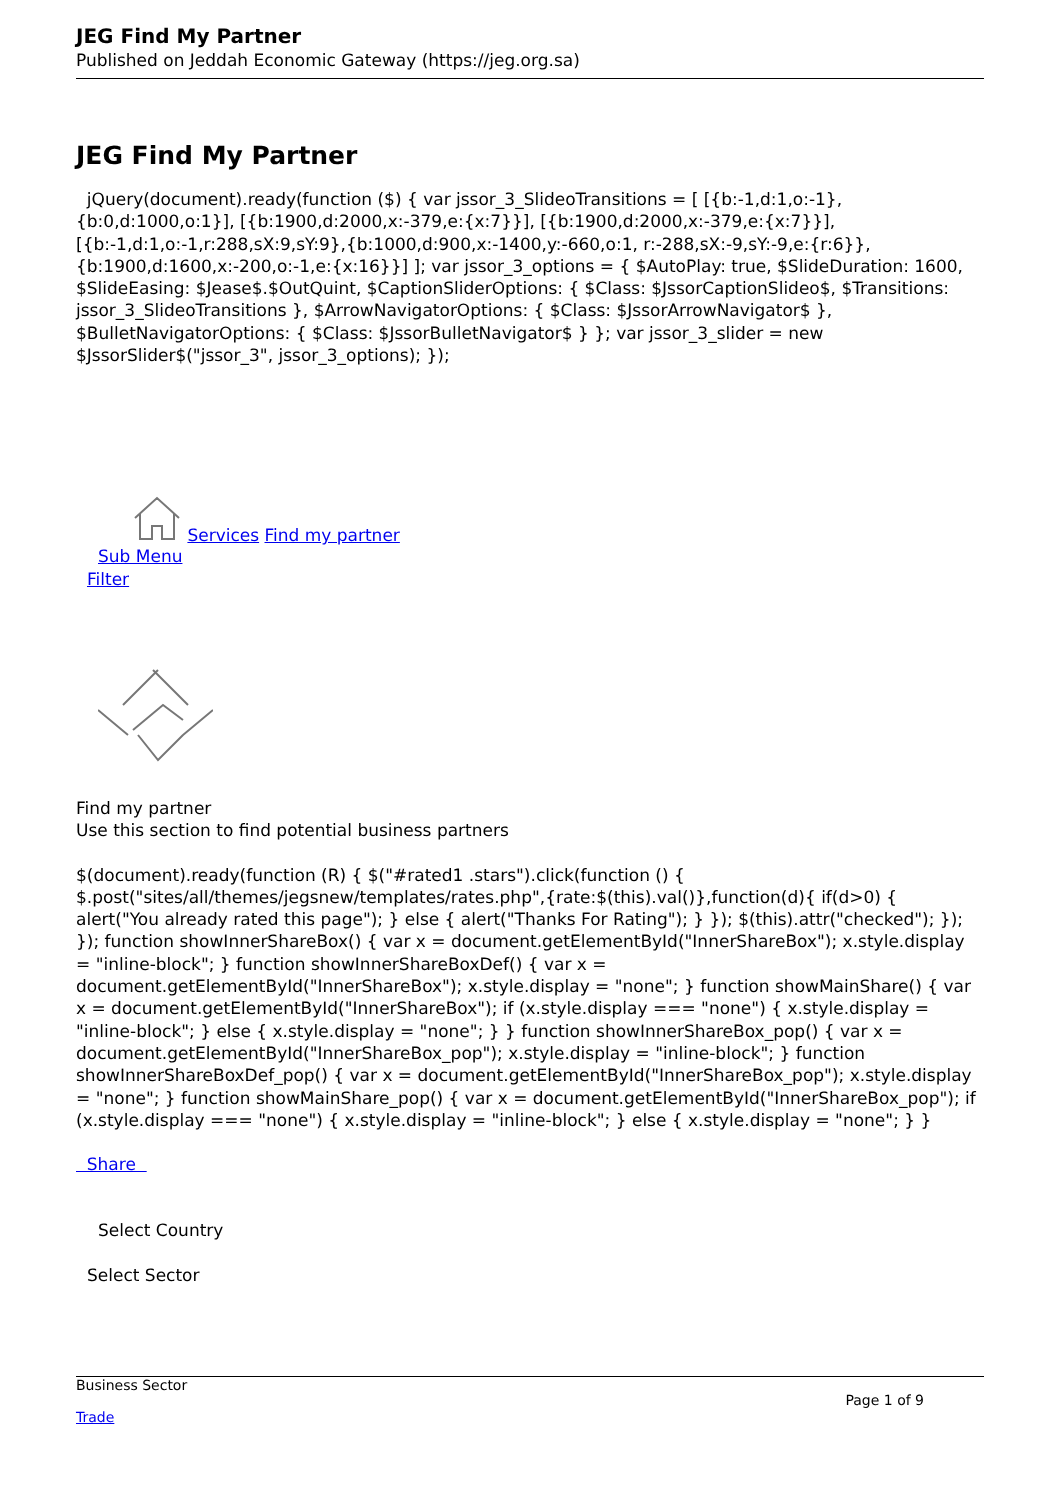JEG Find My Partner
Published on Jeddah Economic Gateway (https://jeg.org.sa)
JEG Find My Partner
jQuery(document).ready(function ($) { var jssor_3_SlideoTransitions = [ [{b:-1,d:1,o:-1},{b:0,d:1000,o:1}], [{b:1900,d:2000,x:-379,e:{x:7}}], [{b:1900,d:2000,x:-379,e:{x:7}}], [{b:-1,d:1,o:-1,r:288,sX:9,sY:9},{b:1000,d:900,x:-1400,y:-660,o:1, r:-288,sX:-9,sY:-9,e:{r:6}},{b:1900,d:1600,x:-200,o:-1,e:{x:16}}] ]; var jssor_3_options = { $AutoPlay: true, $SlideDuration: 1600, $SlideEasing: $Jease$.$OutQuint, $CaptionSliderOptions: { $Class: $JssorCaptionSlideo$, $Transitions: jssor_3_SlideoTransitions }, $ArrowNavigatorOptions: { $Class: $JssorArrowNavigator$ }, $BulletNavigatorOptions: { $Class: $JssorBulletNavigator$ } }; var jssor_3_slider = new $JssorSlider$("jssor_3", jssor_3_options); });
Services Find my partner
Sub Menu
Filter
Find my partner
Use this section to find potential business partners
$(document).ready(function (R) { $("#rated1 .stars").click(function () { $.post("sites/all/themes/jegsnew/templates/rates.php",{rate:$(this).val()},function(d){ if(d>0) { alert("You already rated this page"); } else { alert("Thanks For Rating"); } }); $(this).attr("checked"); }); }); function showInnerShareBox() { var x = document.getElementById("InnerShareBox"); x.style.display = "inline-block"; } function showInnerShareBoxDef() { var x = document.getElementById("InnerShareBox"); x.style.display = "none"; } function showMainShare() { var x = document.getElementById("InnerShareBox"); if (x.style.display === "none") { x.style.display = "inline-block"; } else { x.style.display = "none"; } } function showInnerShareBox_pop() { var x = document.getElementById("InnerShareBox_pop"); x.style.display = "inline-block"; } function showInnerShareBoxDef_pop() { var x = document.getElementById("InnerShareBox_pop"); x.style.display = "none"; } function showMainShare_pop() { var x = document.getElementById("InnerShareBox_pop"); if (x.style.display === "none") { x.style.display = "inline-block"; } else { x.style.display = "none"; } }
Share
Select Country
Select Sector
Business Sector
Trade
Page 1 of 9